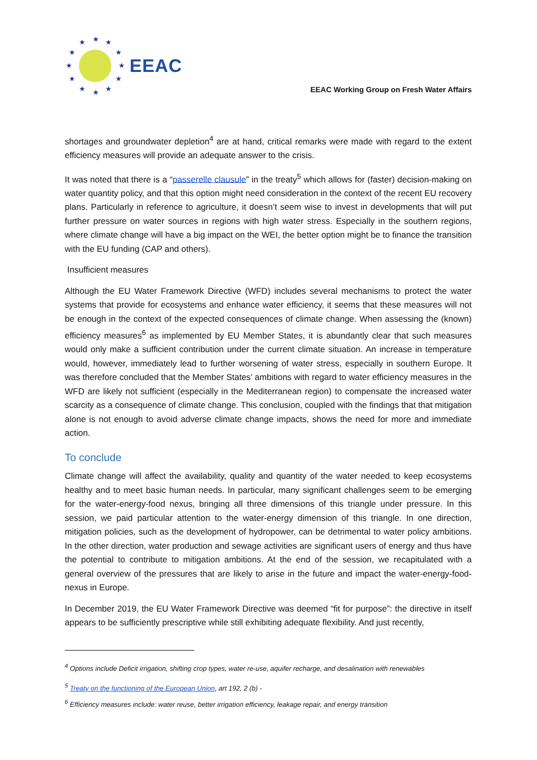★
★
★
★
★
★
★
★
★
★
★
★
EEAC
EEAC Working Group on Fresh Water Affairs
shortages and groundwater depletion<sup>4</sup> are at hand, critical remarks were made with regard to the extent efficiency measures will provide an adequate answer to the crisis.
It was noted that there is a “passerelle clausule” in the treaty<sup>5</sup> which allows for (faster) decision-making on water quantity policy, and that this option might need consideration in the context of the recent EU recovery plans. Particularly in reference to agriculture, it doesn’t seem wise to invest in developments that will put further pressure on water sources in regions with high water stress. Especially in the southern regions, where climate change will have a big impact on the WEI, the better option might be to finance the transition with the EU funding (CAP and others).
Insufficient measures
Although the EU Water Framework Directive (WFD) includes several mechanisms to protect the water systems that provide for ecosystems and enhance water efficiency, it seems that these measures will not be enough in the context of the expected consequences of climate change. When assessing the (known) efficiency measures<sup>6</sup> as implemented by EU Member States, it is abundantly clear that such measures would only make a sufficient contribution under the current climate situation. An increase in temperature would, however, immediately lead to further worsening of water stress, especially in southern Europe. It was therefore concluded that the Member States’ ambitions with regard to water efficiency measures in the WFD are likely not sufficient (especially in the Mediterranean region) to compensate the increased water scarcity as a consequence of climate change. This conclusion, coupled with the findings that that mitigation alone is not enough to avoid adverse climate change impacts, shows the need for more and immediate action.
To conclude
Climate change will affect the availability, quality and quantity of the water needed to keep ecosystems healthy and to meet basic human needs. In particular, many significant challenges seem to be emerging for the water-energy-food nexus, bringing all three dimensions of this triangle under pressure. In this session, we paid particular attention to the water-energy dimension of this triangle. In one direction, mitigation policies, such as the development of hydropower, can be detrimental to water policy ambitions. In the other direction, water production and sewage activities are significant users of energy and thus have the potential to contribute to mitigation ambitions. At the end of the session, we recapitulated with a general overview of the pressures that are likely to arise in the future and impact the water-energy-food-nexus in Europe.
In December 2019, the EU Water Framework Directive was deemed “fit for purpose”: the directive in itself appears to be sufficiently prescriptive while still exhibiting adequate flexibility. And just recently,
<sup>4</sup> Options include Deficit irrigation, shifting crop types, water re-use, aquifer recharge, and desalination with renewables
<sup>5</sup> Treaty on the functioning of the European Union, art 192, 2 (b) -
<sup>6</sup> Efficiency measures include: water reuse, better irrigation efficiency, leakage repair, and energy transition